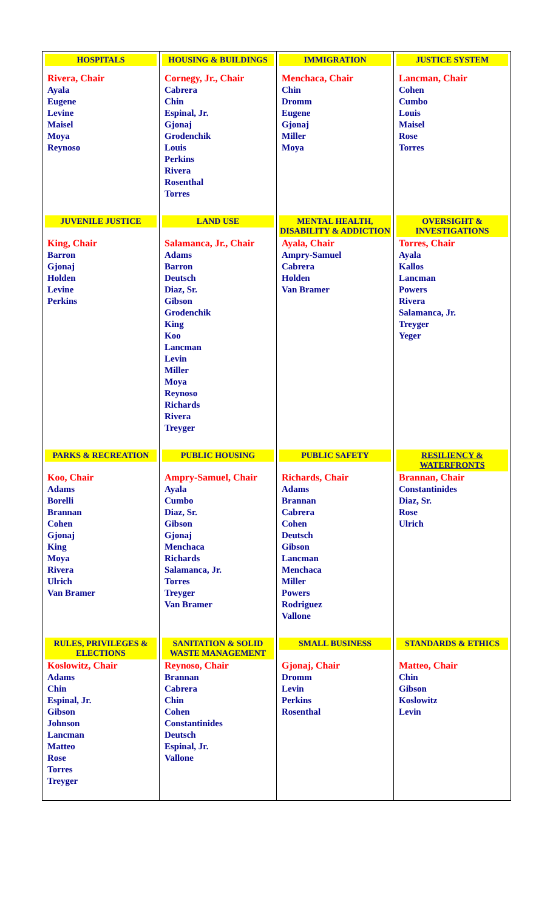| HOSPITALS | HOUSING & BUILDINGS | IMMIGRATION | JUSTICE SYSTEM |
| --- | --- | --- | --- |
| Rivera, Chair Ayala Eugene Levine Maisel Moya Reynoso | Cornegy, Jr., Chair Cabrera Chin Espinal, Jr. Gjonaj Grodenchik Louis Perkins Rivera Rosenthal Torres | Menchaca, Chair Chin Dromm Eugene Gjonaj Miller Moya | Lancman, Chair Cohen Cumbo Louis Maisel Rose Torres |
| JUVENILE JUSTICE | LAND USE | MENTAL HEALTH, DISABILITY & ADDICTION | OVERSIGHT & INVESTIGATIONS |
| King, Chair Barron Gjonaj Holden Levine Perkins | Salamanca, Jr., Chair Adams Barron Deutsch Diaz, Sr. Gibson Grodenchik King Koo Lancman Levin Miller Moya Reynoso Richards Rivera Treyger | Ayala, Chair Ampry-Samuel Cabrera Holden Van Bramer | Torres, Chair Ayala Kallos Lancman Powers Rivera Salamanca, Jr. Treyger Yeger |
| PARKS & RECREATION | PUBLIC HOUSING | PUBLIC SAFETY | RESILIENCY & WATERFRONTS |
| Koo, Chair Adams Borelli Brannan Cohen Gjonaj King Moya Rivera Ulrich Van Bramer | Ampry-Samuel, Chair Ayala Cumbo Diaz, Sr. Gibson Gjonaj Menchaca Richards Salamanca, Jr. Torres Treyger Van Bramer | Richards, Chair Adams Brannan Cabrera Cohen Deutsch Gibson Lancman Menchaca Miller Powers Rodriguez Vallone | Brannan, Chair Constantinides Diaz, Sr. Rose Ulrich |
| RULES, PRIVILEGES & ELECTIONS | SANITATION & SOLID WASTE MANAGEMENT | SMALL BUSINESS | STANDARDS & ETHICS |
| Koslowitz, Chair Adams Chin Espinal, Jr. Gibson Johnson Lancman Matteo Rose Torres Treyger | Reynoso, Chair Brannan Cabrera Chin Cohen Constantinides Deutsch Espinal, Jr. Vallone | Gjonaj, Chair Dromm Levin Perkins Rosenthal | Matteo, Chair Chin Gibson Koslowitz Levin |